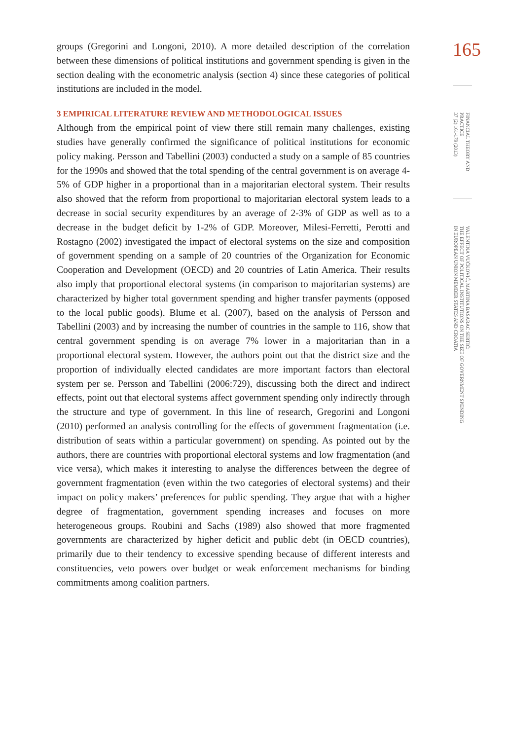165
FINANCIAL THEORY AND
PRACTICE
37 (2) 161-179 (2013)
VALENTINA VUČKOVIĆ, MARTINA BASARAC SERTIĆ:
THE EFFECT OF POLITICAL INSTITUTIONS ON THE SIZE OF GOVERNMENT SPENDING
IN EUROPEAN UNION MEMBER STATES AND CROATIA
groups (Gregorini and Longoni, 2010). A more detailed description of the correlation between these dimensions of political institutions and government spending is given in the section dealing with the econometric analysis (section 4) since these categories of political institutions are included in the model.
3 EMPIRICAL LITERATURE REVIEW AND METHODOLOGICAL ISSUES
Although from the empirical point of view there still remain many challenges, existing studies have generally confirmed the significance of political institutions for economic policy making. Persson and Tabellini (2003) conducted a study on a sample of 85 countries for the 1990s and showed that the total spending of the central government is on average 4-5% of GDP higher in a proportional than in a majoritarian electoral system. Their results also showed that the reform from proportional to majoritarian electoral system leads to a decrease in social security expenditures by an average of 2-3% of GDP as well as to a decrease in the budget deficit by 1-2% of GDP. Moreover, Milesi-Ferretti, Perotti and Rostagno (2002) investigated the impact of electoral systems on the size and composition of government spending on a sample of 20 countries of the Organization for Economic Cooperation and Development (OECD) and 20 countries of Latin America. Their results also imply that proportional electoral systems (in comparison to majoritarian systems) are characterized by higher total government spending and higher transfer payments (opposed to the local public goods). Blume et al. (2007), based on the analysis of Persson and Tabellini (2003) and by increasing the number of countries in the sample to 116, show that central government spending is on average 7% lower in a majoritarian than in a proportional electoral system. However, the authors point out that the district size and the proportion of individually elected candidates are more important factors than electoral system per se. Persson and Tabellini (2006:729), discussing both the direct and indirect effects, point out that electoral systems affect government spending only indirectly through the structure and type of government. In this line of research, Gregorini and Longoni (2010) performed an analysis controlling for the effects of government fragmentation (i.e. distribution of seats within a particular government) on spending. As pointed out by the authors, there are countries with proportional electoral systems and low fragmentation (and vice versa), which makes it interesting to analyse the differences between the degree of government fragmentation (even within the two categories of electoral systems) and their impact on policy makers’ preferences for public spending. They argue that with a higher degree of fragmentation, government spending increases and focuses on more heterogeneous groups. Roubini and Sachs (1989) also showed that more fragmented governments are characterized by higher deficit and public debt (in OECD countries), primarily due to their tendency to excessive spending because of different interests and constituencies, veto powers over budget or weak enforcement mechanisms for binding commitments among coalition partners.